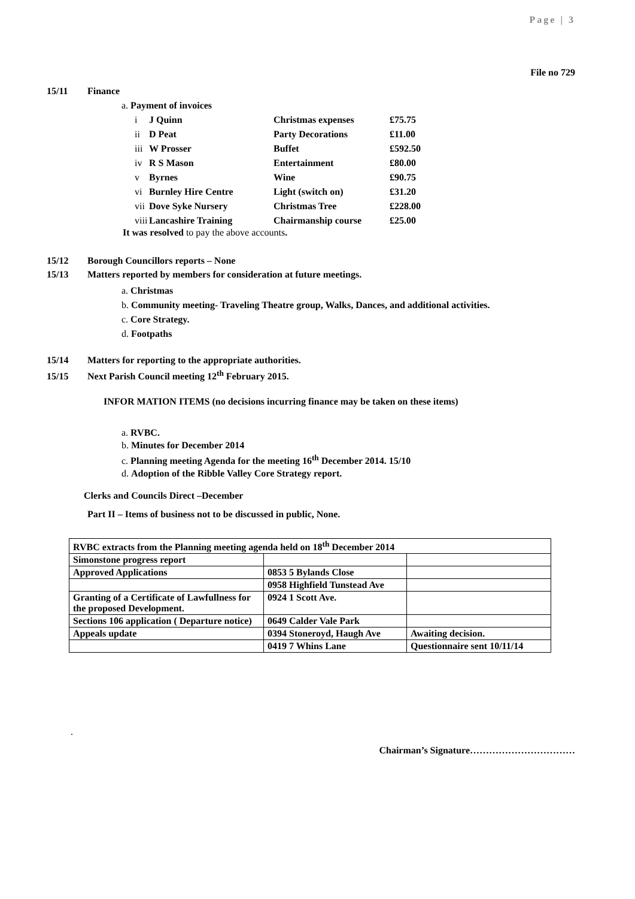Page | 3
File no 729
15/11 Finance
a. Payment of invoices
| i J Quinn | Christmas expenses | £75.75 |
| ii D Peat | Party Decorations | £11.00 |
| iii W Prosser | Buffet | £592.50 |
| iv R S Mason | Entertainment | £80.00 |
| v Byrnes | Wine | £90.75 |
| vi Burnley Hire Centre | Light (switch on) | £31.20 |
| vii Dove Syke Nursery | Christmas Tree | £228.00 |
| viii Lancashire Training | Chairmanship course | £25.00 |
It was resolved to pay the above accounts.
15/12 Borough Councillors reports – None
15/13 Matters reported by members for consideration at future meetings.
a. Christmas
b. Community meeting- Traveling Theatre group, Walks, Dances, and additional activities.
c. Core Strategy.
d. Footpaths
15/14 Matters for reporting to the appropriate authorities.
15/15 Next Parish Council meeting 12<sup>th</sup> February 2015.
INFOR MATION ITEMS (no decisions incurring finance may be taken on these items)
a. RVBC.
b. Minutes for December 2014
c. Planning meeting Agenda for the meeting 16<sup>th</sup> December 2014. 15/10
d. Adoption of the Ribble Valley Core Strategy report.
Clerks and Councils Direct –December
Part II – Items of business not to be discussed in public, None.
| RVBC extracts from the Planning meeting agenda held on 18<sup>th</sup> December 2014 | | |
| Simonstone progress report | | |
| Approved Applications | 0853 5 Bylands Close | |
| | 0958 Highfield Tunstead Ave | |
| Granting of a Certificate of Lawfullness for the proposed Development. | 0924 1 Scott Ave. | |
| Sections 106 application ( Departure notice) | 0649 Calder Vale Park | |
| Appeals update | 0394 Stoneroyd, Haugh Ave | Awaiting decision. |
| | 0419 7 Whins Lane | Questionnaire sent 10/11/14 |
.
Chairman’s Signature……………………………